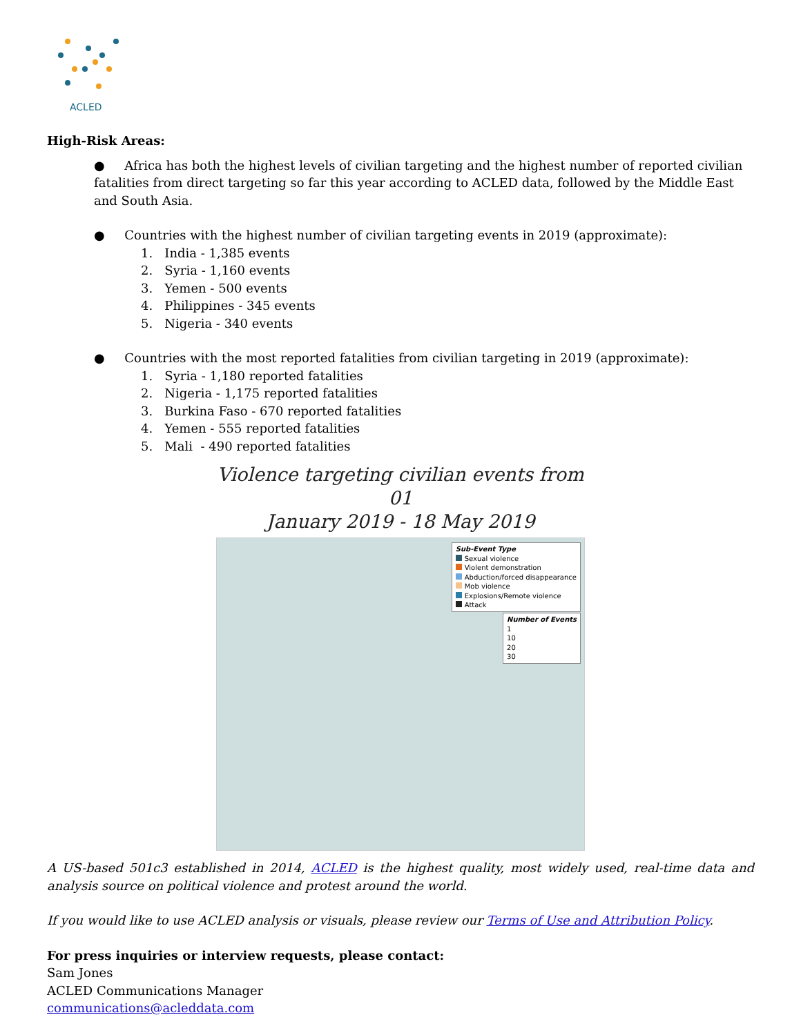ACLED
High-Risk Areas:
● Africa has both the highest levels of civilian targeting and the highest number of reported civilian fatalities from direct targeting so far this year according to ACLED data, followed by the Middle East and South Asia.
● Countries with the highest number of civilian targeting events in 2019 (approximate):
1. India - 1,385 events
2. Syria - 1,160 events
3. Yemen - 500 events
4. Philippines - 345 events
5. Nigeria - 340 events
● Countries with the most reported fatalities from civilian targeting in 2019 (approximate):
1. Syria - 1,180 reported fatalities
2. Nigeria - 1,175 reported fatalities
3. Burkina Faso - 670 reported fatalities
4. Yemen - 555 reported fatalities
5. Mali - 490 reported fatalities
Violence targeting civilian events from 01
January 2019 - 18 May 2019
Sub-Event Type
Sexual violence
Violent demonstration
Abduction/forced disappearance
Mob violence
Explosions/Remote violence
Attack
Number of Events
1
10
20
30
A US-based 501c3 established in 2014, ACLED is the highest quality, most widely used, real-time data and analysis source on political violence and protest around the world.
If you would like to use ACLED analysis or visuals, please review our Terms of Use and Attribution Policy.
For press inquiries or interview requests, please contact:
Sam Jones
ACLED Communications Manager
communications@acleddata.com